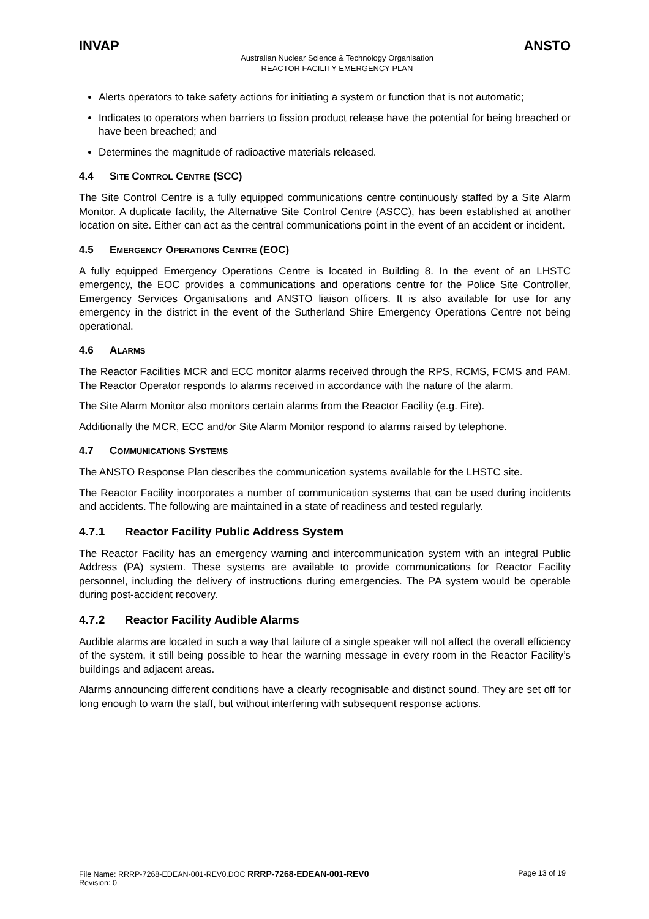INVAP ANSTO
Australian Nuclear Science & Technology Organisation
REACTOR FACILITY EMERGENCY PLAN
Alerts operators to take safety actions for initiating a system or function that is not automatic;
Indicates to operators when barriers to fission product release have the potential for being breached or have been breached; and
Determines the magnitude of radioactive materials released.
4.4 SITE CONTROL CENTRE (SCC)
The Site Control Centre is a fully equipped communications centre continuously staffed by a Site Alarm Monitor. A duplicate facility, the Alternative Site Control Centre (ASCC), has been established at another location on site. Either can act as the central communications point in the event of an accident or incident.
4.5 EMERGENCY OPERATIONS CENTRE (EOC)
A fully equipped Emergency Operations Centre is located in Building 8. In the event of an LHSTC emergency, the EOC provides a communications and operations centre for the Police Site Controller, Emergency Services Organisations and ANSTO liaison officers. It is also available for use for any emergency in the district in the event of the Sutherland Shire Emergency Operations Centre not being operational.
4.6 ALARMS
The Reactor Facilities MCR and ECC monitor alarms received through the RPS, RCMS, FCMS and PAM. The Reactor Operator responds to alarms received in accordance with the nature of the alarm.
The Site Alarm Monitor also monitors certain alarms from the Reactor Facility (e.g. Fire).
Additionally the MCR, ECC and/or Site Alarm Monitor respond to alarms raised by telephone.
4.7 COMMUNICATIONS SYSTEMS
The ANSTO Response Plan describes the communication systems available for the LHSTC site.
The Reactor Facility incorporates a number of communication systems that can be used during incidents and accidents. The following are maintained in a state of readiness and tested regularly.
4.7.1 Reactor Facility Public Address System
The Reactor Facility has an emergency warning and intercommunication system with an integral Public Address (PA) system. These systems are available to provide communications for Reactor Facility personnel, including the delivery of instructions during emergencies. The PA system would be operable during post-accident recovery.
4.7.2 Reactor Facility Audible Alarms
Audible alarms are located in such a way that failure of a single speaker will not affect the overall efficiency of the system, it still being possible to hear the warning message in every room in the Reactor Facility’s buildings and adjacent areas.
Alarms announcing different conditions have a clearly recognisable and distinct sound. They are set off for long enough to warn the staff, but without interfering with subsequent response actions.
File Name: RRRP-7268-EDEAN-001-REV0.DOC RRRP-7268-EDEAN-001-REV0 Page 13 of 19
Revision: 0